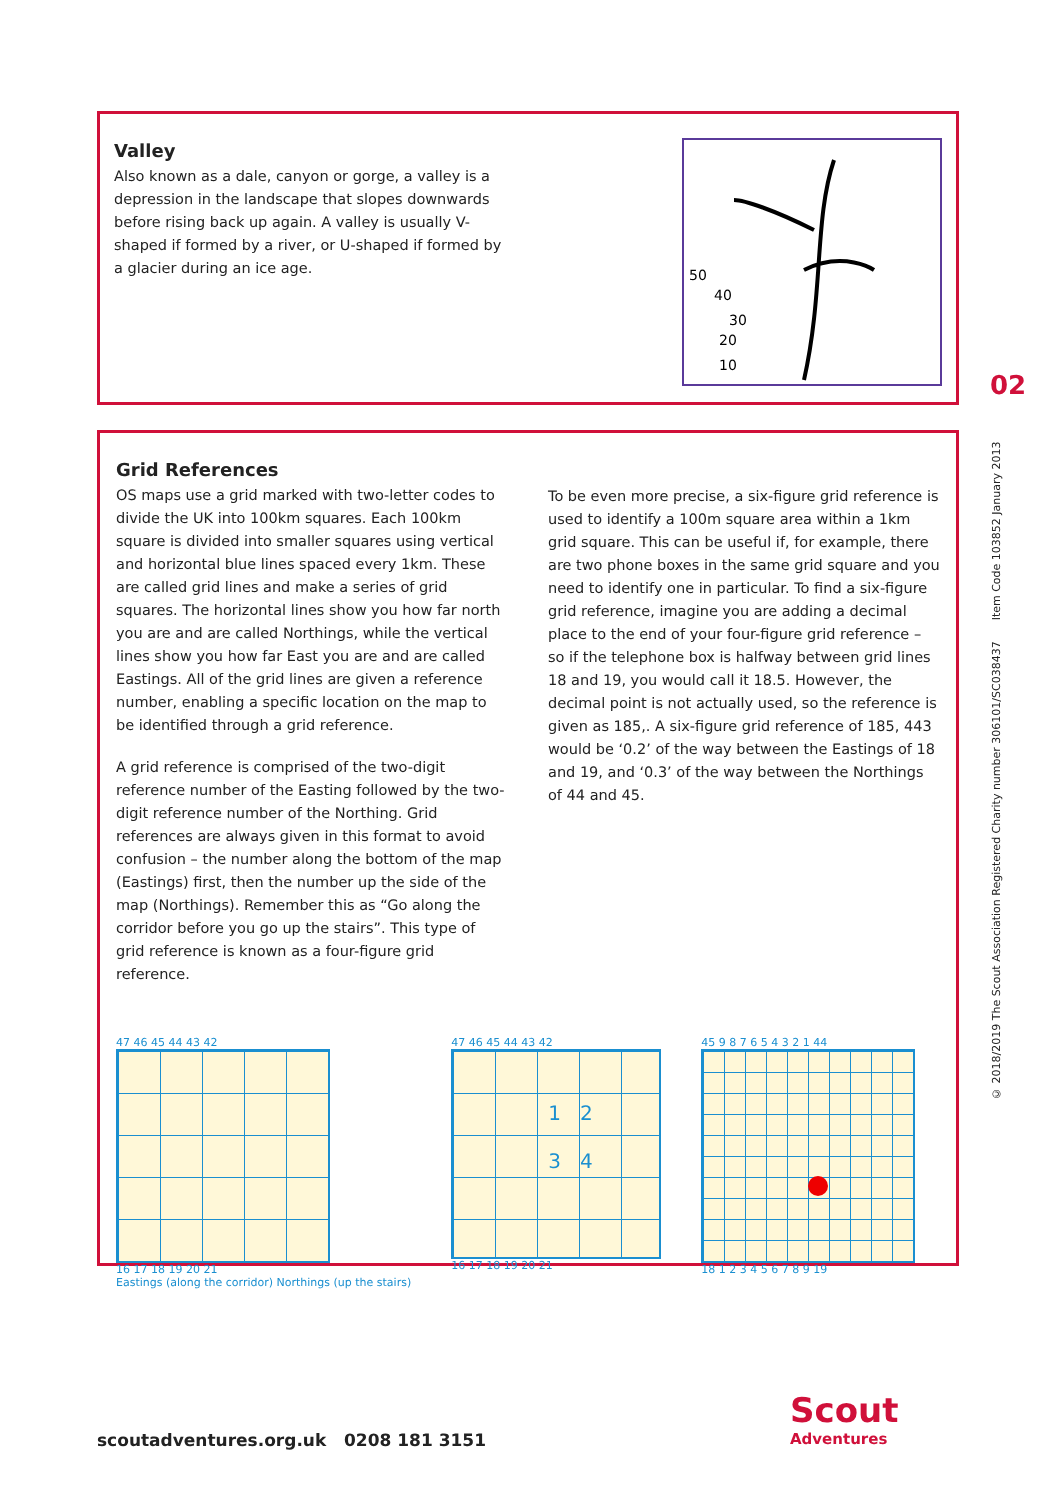Valley
Also known as a dale, canyon or gorge, a valley is a depression in the landscape that slopes downwards before rising back up again. A valley is usually V-shaped if formed by a river, or U-shaped if formed by a glacier during an ice age.
50
40
30
20
10
Grid References
OS maps use a grid marked with two-letter codes to divide the UK into 100km squares. Each 100km square is divided into smaller squares using vertical and horizontal blue lines spaced every 1km. These are called grid lines and make a series of grid squares. The horizontal lines show you how far north you are and are called Northings, while the vertical lines show you how far East you are and are called Eastings. All of the grid lines are given a reference number, enabling a specific location on the map to be identified through a grid reference.
A grid reference is comprised of the two-digit reference number of the Easting followed by the two-digit reference number of the Northing. Grid references are always given in this format to avoid confusion – the number along the bottom of the map (Eastings) first, then the number up the side of the map (Northings). Remember this as “Go along the corridor before you go up the stairs”. This type of grid reference is known as a four-figure grid reference.
To be even more precise, a six-figure grid reference is used to identify a 100m square area within a 1km grid square. This can be useful if, for example, there are two phone boxes in the same grid square and you need to identify one in particular. To find a six-figure grid reference, imagine you are adding a decimal place to the end of your four-figure grid reference – so if the telephone box is halfway between grid lines 18 and 19, you would call it 18.5. However, the decimal point is not actually used, so the reference is given as 185,. A six-figure grid reference of 185, 443 would be ‘0.2’ of the way between the Eastings of 18 and 19, and ‘0.3’ of the way between the Northings of 44 and 45.
47 46 45 44 43 42
16 17 18 19 20 21
Eastings (along the corridor) Northings (up the stairs)
47 46 45 44 43 42
1 2
3 4
16 17 18 19 20 21
45 9 8 7 6 5 4 3 2 1 44
18 1 2 3 4 5 6 7 8 9 19
02
© 2018/2019 The Scout Association Registered Charity number 306101/SC038437 Item Code 103852 January 2013
scoutadventures.org.uk 0208 181 3151
Scout
Adventures